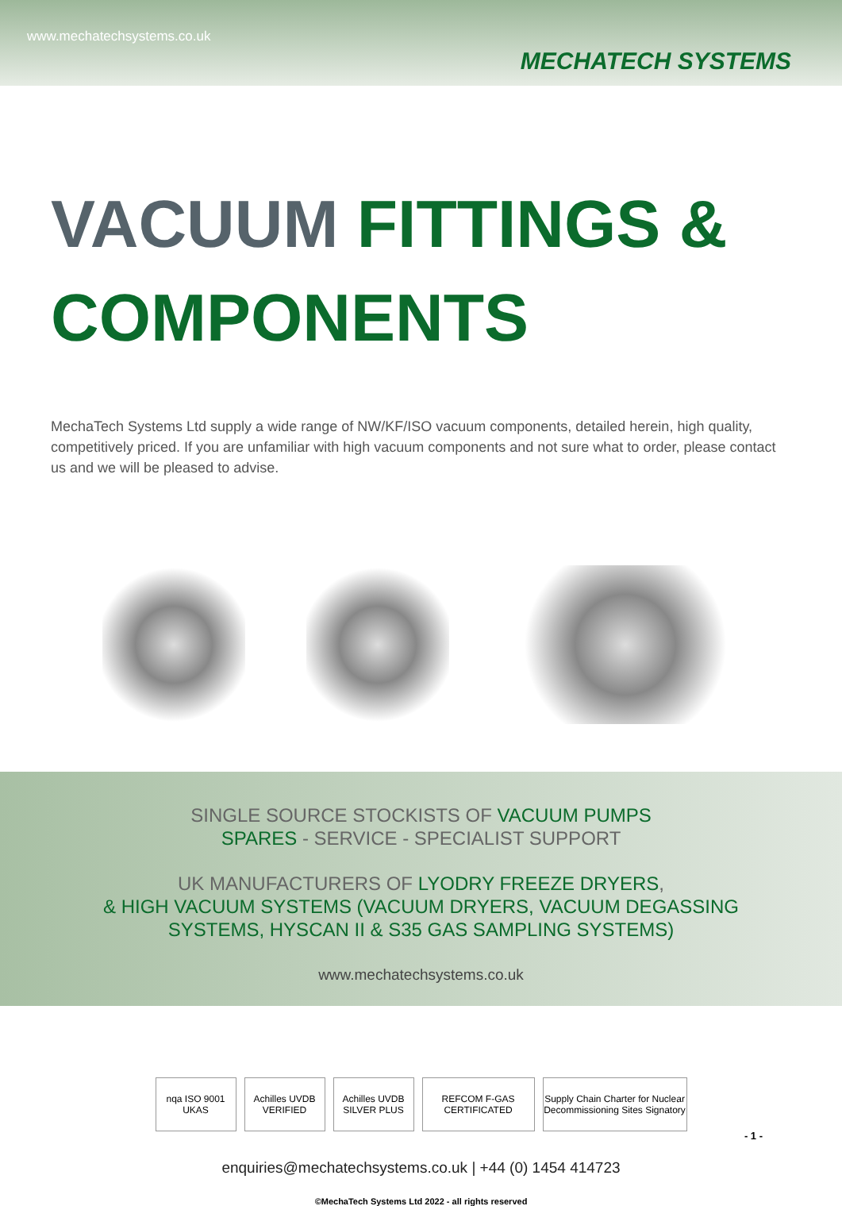www.mechatechsystems.co.uk
MECHATECH SYSTEMS
VACUUM FITTINGS &
COMPONENTS
MechaTech Systems Ltd supply a wide range of NW/KF/ISO vacuum components, detailed herein, high quality, competitively priced. If you are unfamiliar with high vacuum components and not sure what to order, please contact us and we will be pleased to advise.
SINGLE SOURCE STOCKISTS OF VACUUM PUMPS
SPARES - SERVICE - SPECIALIST SUPPORT
UK MANUFACTURERS OF LYODRY FREEZE DRYERS,
& HIGH VACUUM SYSTEMS (VACUUM DRYERS, VACUUM DEGASSING
SYSTEMS, HYSCAN II & S35 GAS SAMPLING SYSTEMS)
www.mechatechsystems.co.uk
nqa ISO 9001 UKAS
Achilles UVDB VERIFIED
Achilles UVDB SILVER PLUS
REFCOM F-GAS CERTIFICATED
Supply Chain Charter for Nuclear Decommissioning Sites Signatory
enquiries@mechatechsystems.co.uk | +44 (0) 1454 414723
- 1 -
©MechaTech Systems Ltd 2022 - all rights reserved